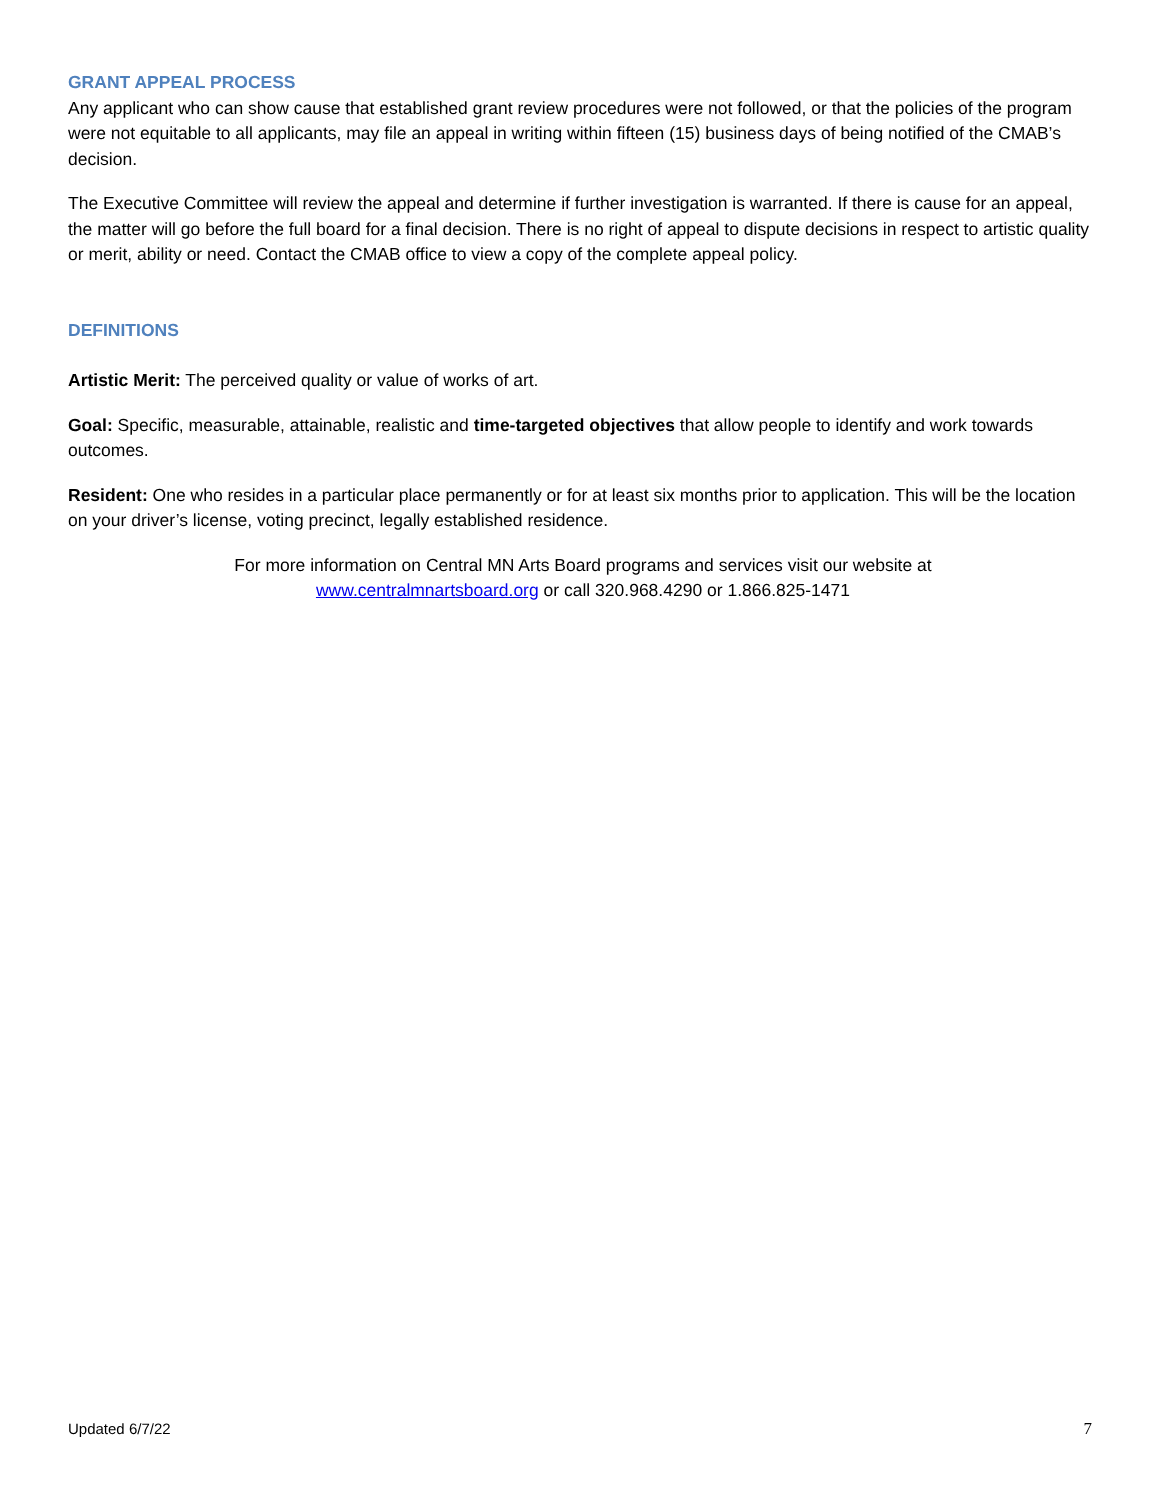GRANT APPEAL PROCESS
Any applicant who can show cause that established grant review procedures were not followed, or that the policies of the program were not equitable to all applicants, may file an appeal in writing within fifteen (15) business days of being notified of the CMAB’s decision.
The Executive Committee will review the appeal and determine if further investigation is warranted. If there is cause for an appeal, the matter will go before the full board for a final decision. There is no right of appeal to dispute decisions in respect to artistic quality or merit, ability or need. Contact the CMAB office to view a copy of the complete appeal policy.
DEFINITIONS
Artistic Merit: The perceived quality or value of works of art.
Goal: Specific, measurable, attainable, realistic and time-targeted objectives that allow people to identify and work towards outcomes.
Resident: One who resides in a particular place permanently or for at least six months prior to application. This will be the location on your driver’s license, voting precinct, legally established residence.
For more information on Central MN Arts Board programs and services visit our website at
www.centralmnartsboard.org or call 320.968.4290 or 1.866.825-1471
Updated 6/7/22 7